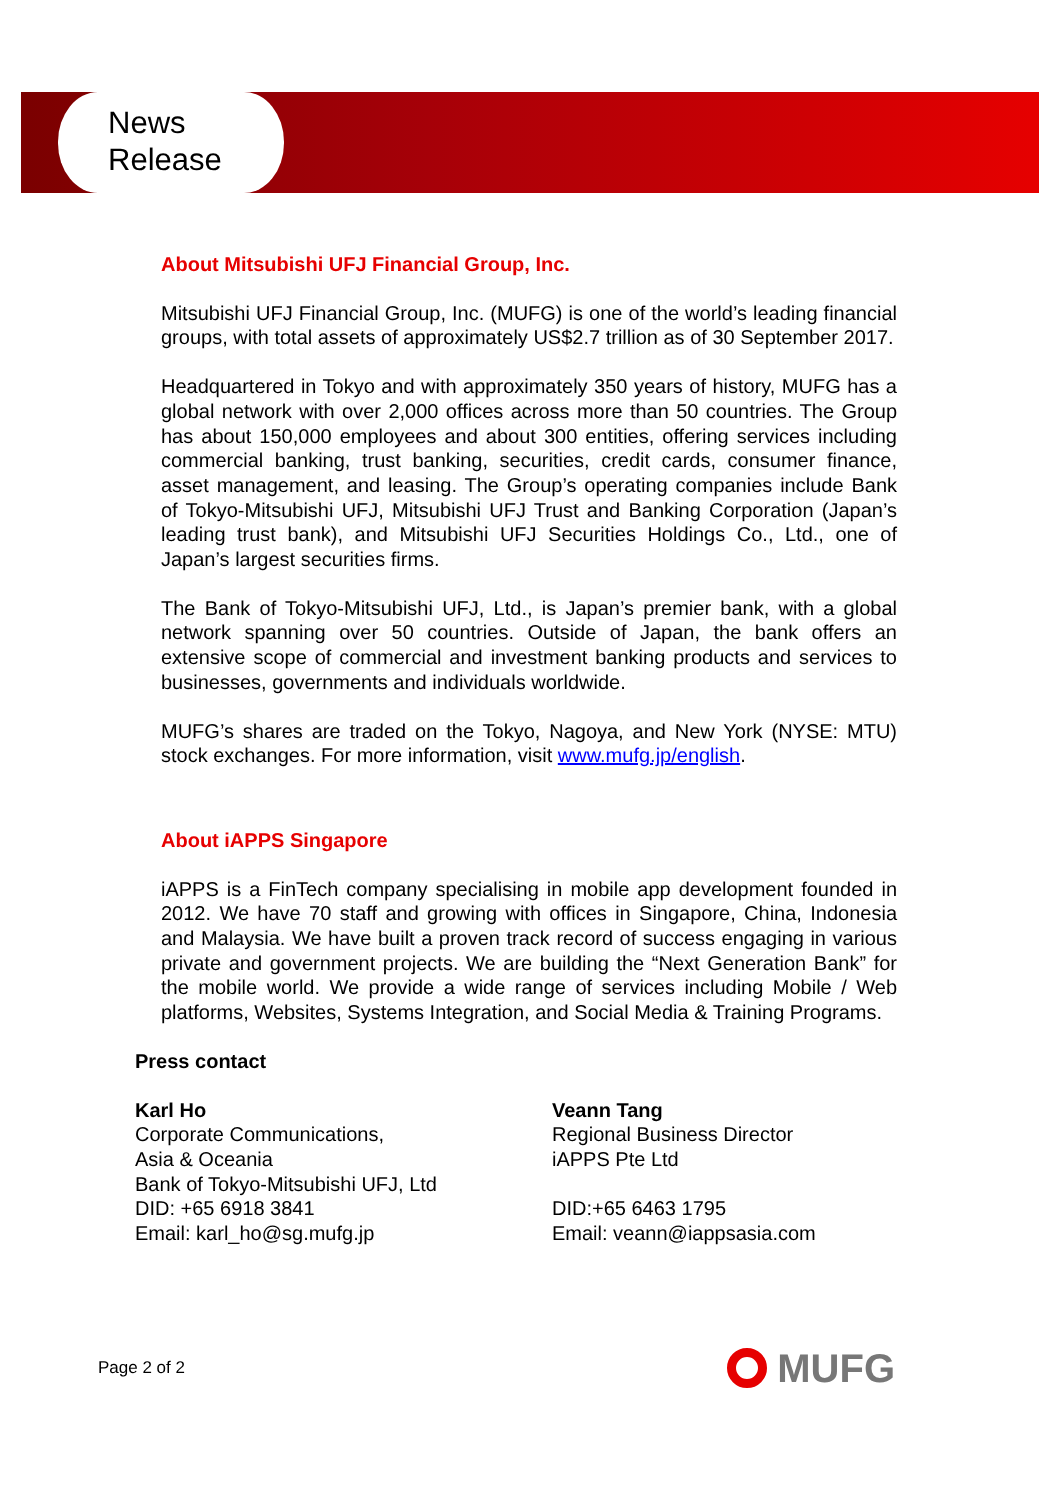News
Release
About Mitsubishi UFJ Financial Group, Inc.
Mitsubishi UFJ Financial Group, Inc. (MUFG) is one of the world’s leading financial groups, with total assets of approximately US$2.7 trillion as of 30 September 2017.
Headquartered in Tokyo and with approximately 350 years of history, MUFG has a global network with over 2,000 offices across more than 50 countries. The Group has about 150,000 employees and about 300 entities, offering services including commercial banking, trust banking, securities, credit cards, consumer finance, asset management, and leasing. The Group’s operating companies include Bank of Tokyo-Mitsubishi UFJ, Mitsubishi UFJ Trust and Banking Corporation (Japan’s leading trust bank), and Mitsubishi UFJ Securities Holdings Co., Ltd., one of Japan’s largest securities firms.
The Bank of Tokyo-Mitsubishi UFJ, Ltd., is Japan’s premier bank, with a global network spanning over 50 countries. Outside of Japan, the bank offers an extensive scope of commercial and investment banking products and services to businesses, governments and individuals worldwide.
MUFG’s shares are traded on the Tokyo, Nagoya, and New York (NYSE: MTU) stock exchanges. For more information, visit www.mufg.jp/english.
About iAPPS Singapore
iAPPS is a FinTech company specialising in mobile app development founded in 2012. We have 70 staff and growing with offices in Singapore, China, Indonesia and Malaysia. We have built a proven track record of success engaging in various private and government projects. We are building the “Next Generation Bank” for the mobile world. We provide a wide range of services including Mobile / Web platforms, Websites, Systems Integration, and Social Media & Training Programs.
Press contact
Karl Ho
Corporate Communications,
Asia & Oceania
Bank of Tokyo-Mitsubishi UFJ, Ltd
DID: +65 6918 3841
Email: karl_ho@sg.mufg.jp
Veann Tang
Regional Business Director
iAPPS Pte Ltd
DID:+65 6463 1795
Email: veann@iappsasia.com
Page 2 of 2 MUFG